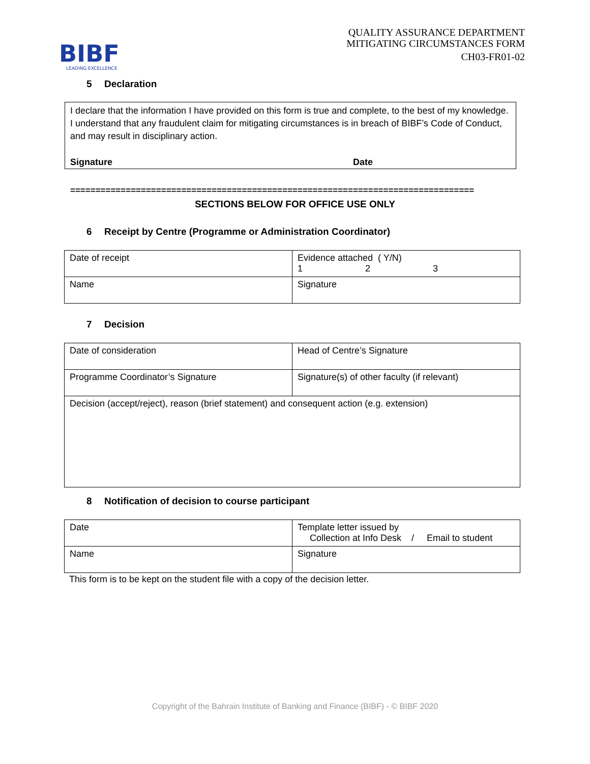BIBF
LEADING EXCELLENCE
QUALITY ASSURANCE DEPARTMENT
MITIGATING CIRCUMSTANCES FORM
CH03-FR01-02
5 Declaration
I declare that the information I have provided on this form is true and complete, to the best of my knowledge. I understand that any fraudulent claim for mitigating circumstances is in breach of BIBF’s Code of Conduct, and may result in disciplinary action.
Signature Date
================================================================================
SECTIONS BELOW FOR OFFICE USE ONLY
6 Receipt by Centre (Programme or Administration Coordinator)
| Date of receipt | Evidence attached ( Y/N) 1 2 3 |
| Name | Signature |
7 Decision
| Date of consideration | Head of Centre’s Signature |
| Programme Coordinator’s Signature | Signature(s) of other faculty (if relevant) |
| Decision (accept/reject), reason (brief statement) and consequent action (e.g. extension) | |
8 Notification of decision to course participant
| Date | Template letter issued by Collection at Info Desk / Email to student |
| Name | Signature |
This form is to be kept on the student file with a copy of the decision letter.
Copyright of the Bahrain Institute of Banking and Finance (BIBF) - © BIBF 2020